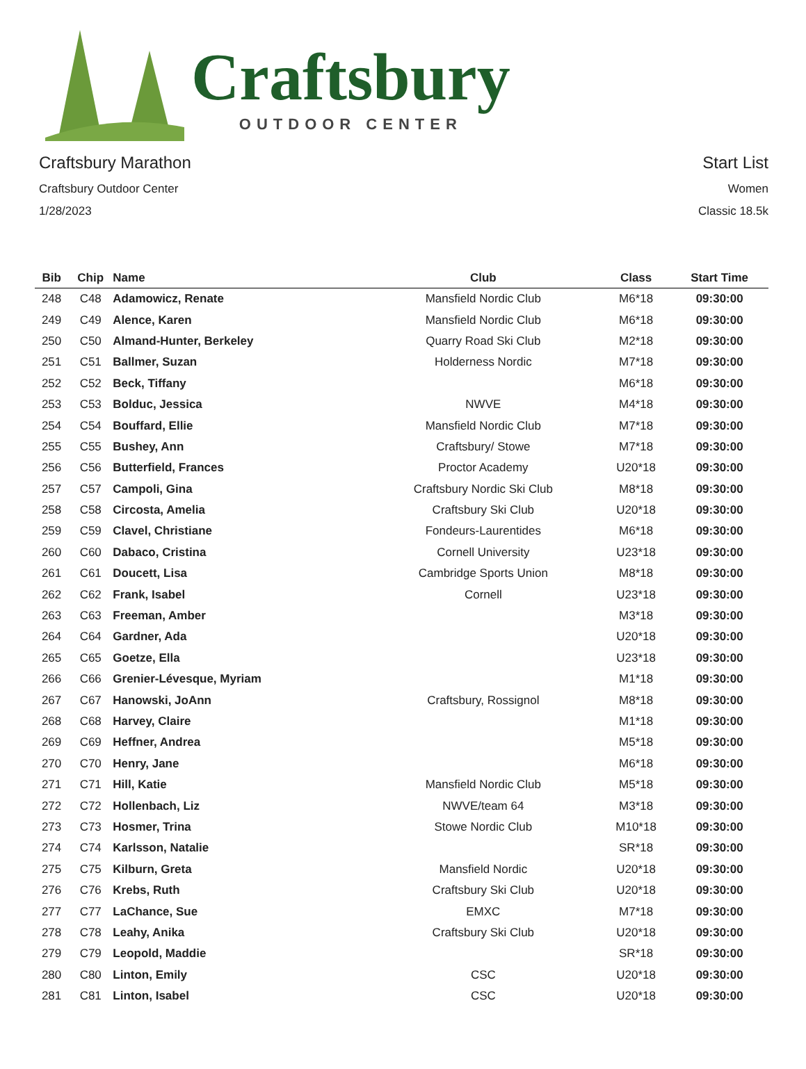Craftsbury
OUTDOOR CENTER
Craftsbury Marathon
Craftsbury Outdoor Center
1/28/2023
Start List
Women
Classic 18.5k
| Bib | Chip | Name | Club | Class | Start Time |
| --- | --- | --- | --- | --- | --- |
| 248 | C48 | Adamowicz, Renate | Mansfield Nordic Club | M6*18 | 09:30:00 |
| 249 | C49 | Alence, Karen | Mansfield Nordic Club | M6*18 | 09:30:00 |
| 250 | C50 | Almand-Hunter, Berkeley | Quarry Road Ski Club | M2*18 | 09:30:00 |
| 251 | C51 | Ballmer, Suzan | Holderness Nordic | M7*18 | 09:30:00 |
| 252 | C52 | Beck, Tiffany | | M6*18 | 09:30:00 |
| 253 | C53 | Bolduc, Jessica | NWVE | M4*18 | 09:30:00 |
| 254 | C54 | Bouffard, Ellie | Mansfield Nordic Club | M7*18 | 09:30:00 |
| 255 | C55 | Bushey, Ann | Craftsbury/ Stowe | M7*18 | 09:30:00 |
| 256 | C56 | Butterfield, Frances | Proctor Academy | U20*18 | 09:30:00 |
| 257 | C57 | Campoli, Gina | Craftsbury Nordic Ski Club | M8*18 | 09:30:00 |
| 258 | C58 | Circosta, Amelia | Craftsbury Ski Club | U20*18 | 09:30:00 |
| 259 | C59 | Clavel, Christiane | Fondeurs-Laurentides | M6*18 | 09:30:00 |
| 260 | C60 | Dabaco, Cristina | Cornell University | U23*18 | 09:30:00 |
| 261 | C61 | Doucett, Lisa | Cambridge Sports Union | M8*18 | 09:30:00 |
| 262 | C62 | Frank, Isabel | Cornell | U23*18 | 09:30:00 |
| 263 | C63 | Freeman, Amber | | M3*18 | 09:30:00 |
| 264 | C64 | Gardner, Ada | | U20*18 | 09:30:00 |
| 265 | C65 | Goetze, Ella | | U23*18 | 09:30:00 |
| 266 | C66 | Grenier-Lévesque, Myriam | | M1*18 | 09:30:00 |
| 267 | C67 | Hanowski, JoAnn | Craftsbury, Rossignol | M8*18 | 09:30:00 |
| 268 | C68 | Harvey, Claire | | M1*18 | 09:30:00 |
| 269 | C69 | Heffner, Andrea | | M5*18 | 09:30:00 |
| 270 | C70 | Henry, Jane | | M6*18 | 09:30:00 |
| 271 | C71 | Hill, Katie | Mansfield Nordic Club | M5*18 | 09:30:00 |
| 272 | C72 | Hollenbach, Liz | NWVE/team 64 | M3*18 | 09:30:00 |
| 273 | C73 | Hosmer, Trina | Stowe Nordic Club | M10*18 | 09:30:00 |
| 274 | C74 | Karlsson, Natalie | | SR*18 | 09:30:00 |
| 275 | C75 | Kilburn, Greta | Mansfield Nordic | U20*18 | 09:30:00 |
| 276 | C76 | Krebs, Ruth | Craftsbury Ski Club | U20*18 | 09:30:00 |
| 277 | C77 | LaChance, Sue | EMXC | M7*18 | 09:30:00 |
| 278 | C78 | Leahy, Anika | Craftsbury Ski Club | U20*18 | 09:30:00 |
| 279 | C79 | Leopold, Maddie | | SR*18 | 09:30:00 |
| 280 | C80 | Linton, Emily | CSC | U20*18 | 09:30:00 |
| 281 | C81 | Linton, Isabel | CSC | U20*18 | 09:30:00 |